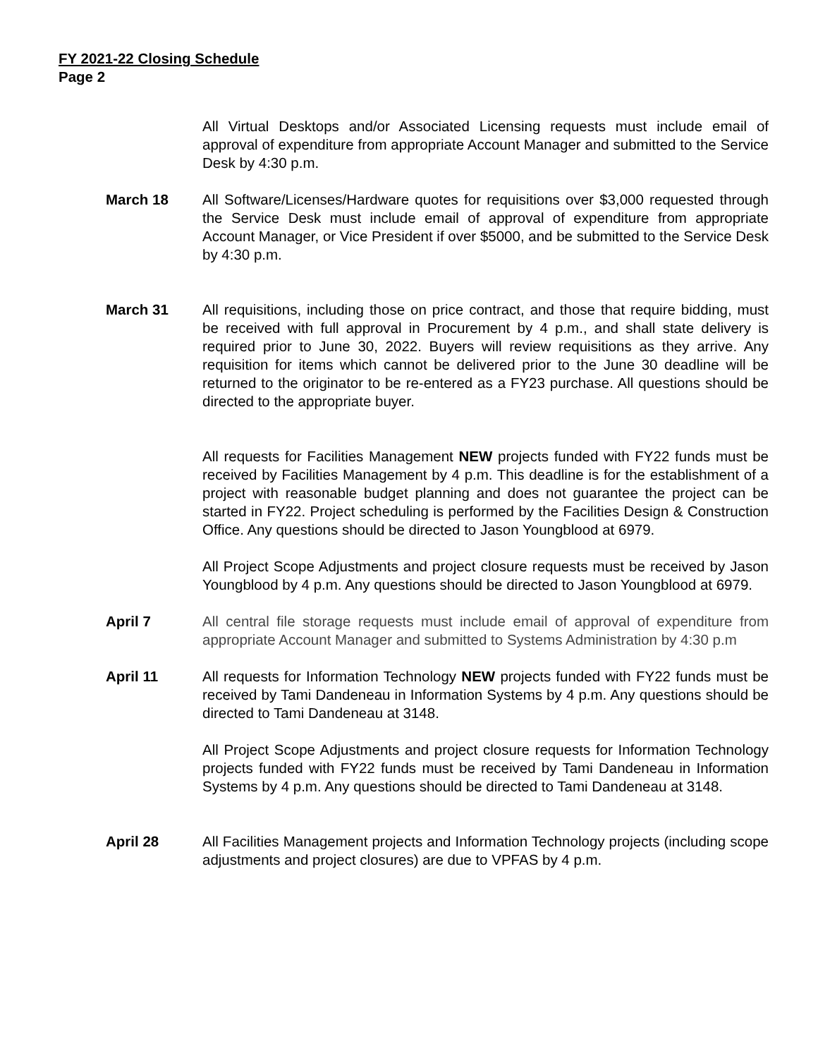FY 2021-22 Closing Schedule
Page 2
All Virtual Desktops and/or Associated Licensing requests must include email of approval of expenditure from appropriate Account Manager and submitted to the Service Desk by 4:30 p.m.
March 18 All Software/Licenses/Hardware quotes for requisitions over $3,000 requested through the Service Desk must include email of approval of expenditure from appropriate Account Manager, or Vice President if over $5000, and be submitted to the Service Desk by 4:30 p.m.
March 31 All requisitions, including those on price contract, and those that require bidding, must be received with full approval in Procurement by 4 p.m., and shall state delivery is required prior to June 30, 2022. Buyers will review requisitions as they arrive. Any requisition for items which cannot be delivered prior to the June 30 deadline will be returned to the originator to be re-entered as a FY23 purchase. All questions should be directed to the appropriate buyer.
All requests for Facilities Management NEW projects funded with FY22 funds must be received by Facilities Management by 4 p.m. This deadline is for the establishment of a project with reasonable budget planning and does not guarantee the project can be started in FY22. Project scheduling is performed by the Facilities Design & Construction Office. Any questions should be directed to Jason Youngblood at 6979.
All Project Scope Adjustments and project closure requests must be received by Jason Youngblood by 4 p.m. Any questions should be directed to Jason Youngblood at 6979.
April 7 All central file storage requests must include email of approval of expenditure from appropriate Account Manager and submitted to Systems Administration by 4:30 p.m
April 11 All requests for Information Technology NEW projects funded with FY22 funds must be received by Tami Dandeneau in Information Systems by 4 p.m. Any questions should be directed to Tami Dandeneau at 3148.
All Project Scope Adjustments and project closure requests for Information Technology projects funded with FY22 funds must be received by Tami Dandeneau in Information Systems by 4 p.m. Any questions should be directed to Tami Dandeneau at 3148.
April 28 All Facilities Management projects and Information Technology projects (including scope adjustments and project closures) are due to VPFAS by 4 p.m.